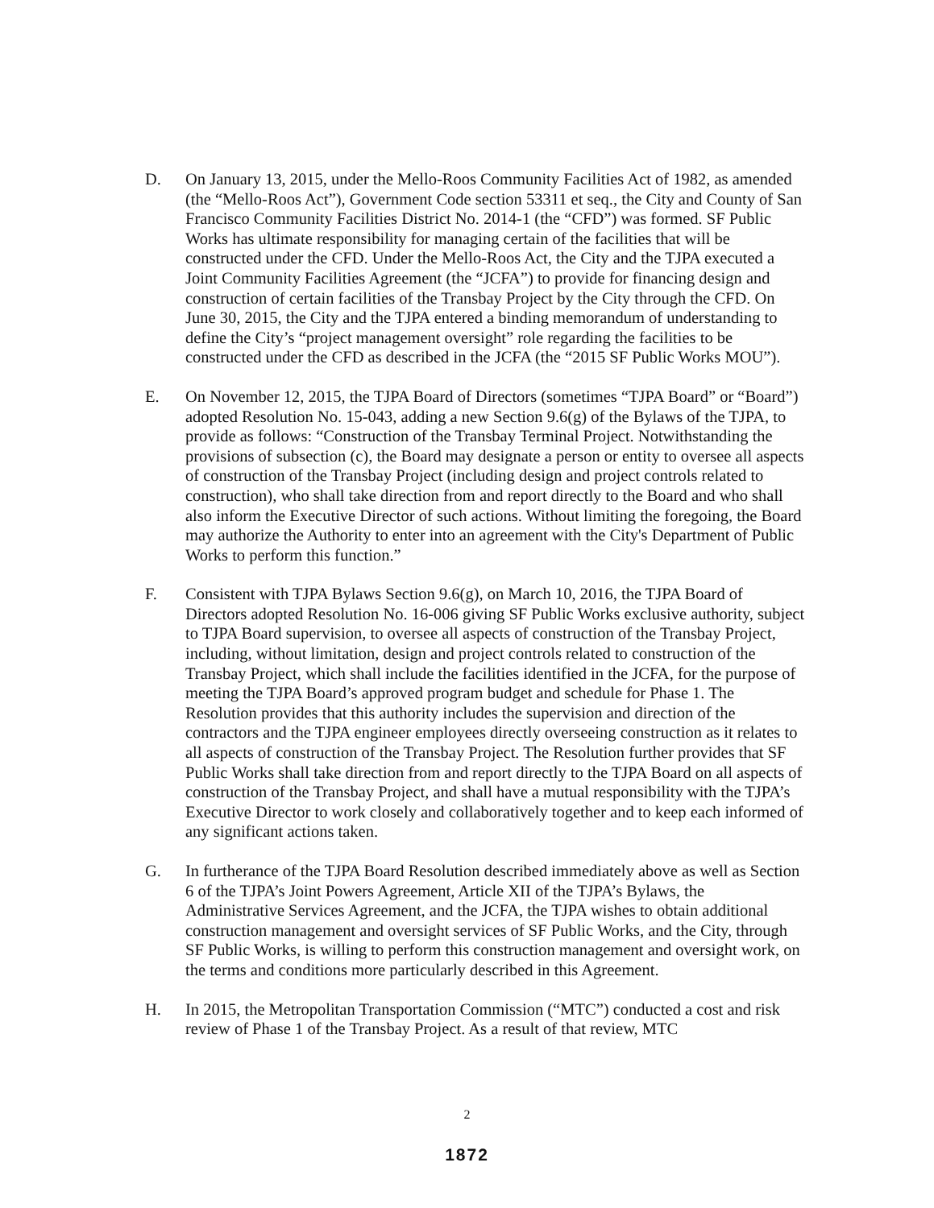D. On January 13, 2015, under the Mello-Roos Community Facilities Act of 1982, as amended (the “Mello-Roos Act”), Government Code section 53311 et seq., the City and County of San Francisco Community Facilities District No. 2014-1 (the “CFD”) was formed. SF Public Works has ultimate responsibility for managing certain of the facilities that will be constructed under the CFD. Under the Mello-Roos Act, the City and the TJPA executed a Joint Community Facilities Agreement (the “JCFA”) to provide for financing design and construction of certain facilities of the Transbay Project by the City through the CFD. On June 30, 2015, the City and the TJPA entered a binding memorandum of understanding to define the City’s “project management oversight” role regarding the facilities to be constructed under the CFD as described in the JCFA (the “2015 SF Public Works MOU”).
E. On November 12, 2015, the TJPA Board of Directors (sometimes “TJPA Board” or “Board”) adopted Resolution No. 15-043, adding a new Section 9.6(g) of the Bylaws of the TJPA, to provide as follows: “Construction of the Transbay Terminal Project. Notwithstanding the provisions of subsection (c), the Board may designate a person or entity to oversee all aspects of construction of the Transbay Project (including design and project controls related to construction), who shall take direction from and report directly to the Board and who shall also inform the Executive Director of such actions. Without limiting the foregoing, the Board may authorize the Authority to enter into an agreement with the City's Department of Public Works to perform this function.”
F. Consistent with TJPA Bylaws Section 9.6(g), on March 10, 2016, the TJPA Board of Directors adopted Resolution No. 16-006 giving SF Public Works exclusive authority, subject to TJPA Board supervision, to oversee all aspects of construction of the Transbay Project, including, without limitation, design and project controls related to construction of the Transbay Project, which shall include the facilities identified in the JCFA, for the purpose of meeting the TJPA Board’s approved program budget and schedule for Phase 1. The Resolution provides that this authority includes the supervision and direction of the contractors and the TJPA engineer employees directly overseeing construction as it relates to all aspects of construction of the Transbay Project. The Resolution further provides that SF Public Works shall take direction from and report directly to the TJPA Board on all aspects of construction of the Transbay Project, and shall have a mutual responsibility with the TJPA’s Executive Director to work closely and collaboratively together and to keep each informed of any significant actions taken.
G. In furtherance of the TJPA Board Resolution described immediately above as well as Section 6 of the TJPA’s Joint Powers Agreement, Article XII of the TJPA’s Bylaws, the Administrative Services Agreement, and the JCFA, the TJPA wishes to obtain additional construction management and oversight services of SF Public Works, and the City, through SF Public Works, is willing to perform this construction management and oversight work, on the terms and conditions more particularly described in this Agreement.
H. In 2015, the Metropolitan Transportation Commission (“MTC”) conducted a cost and risk review of Phase 1 of the Transbay Project. As a result of that review, MTC
2
1872